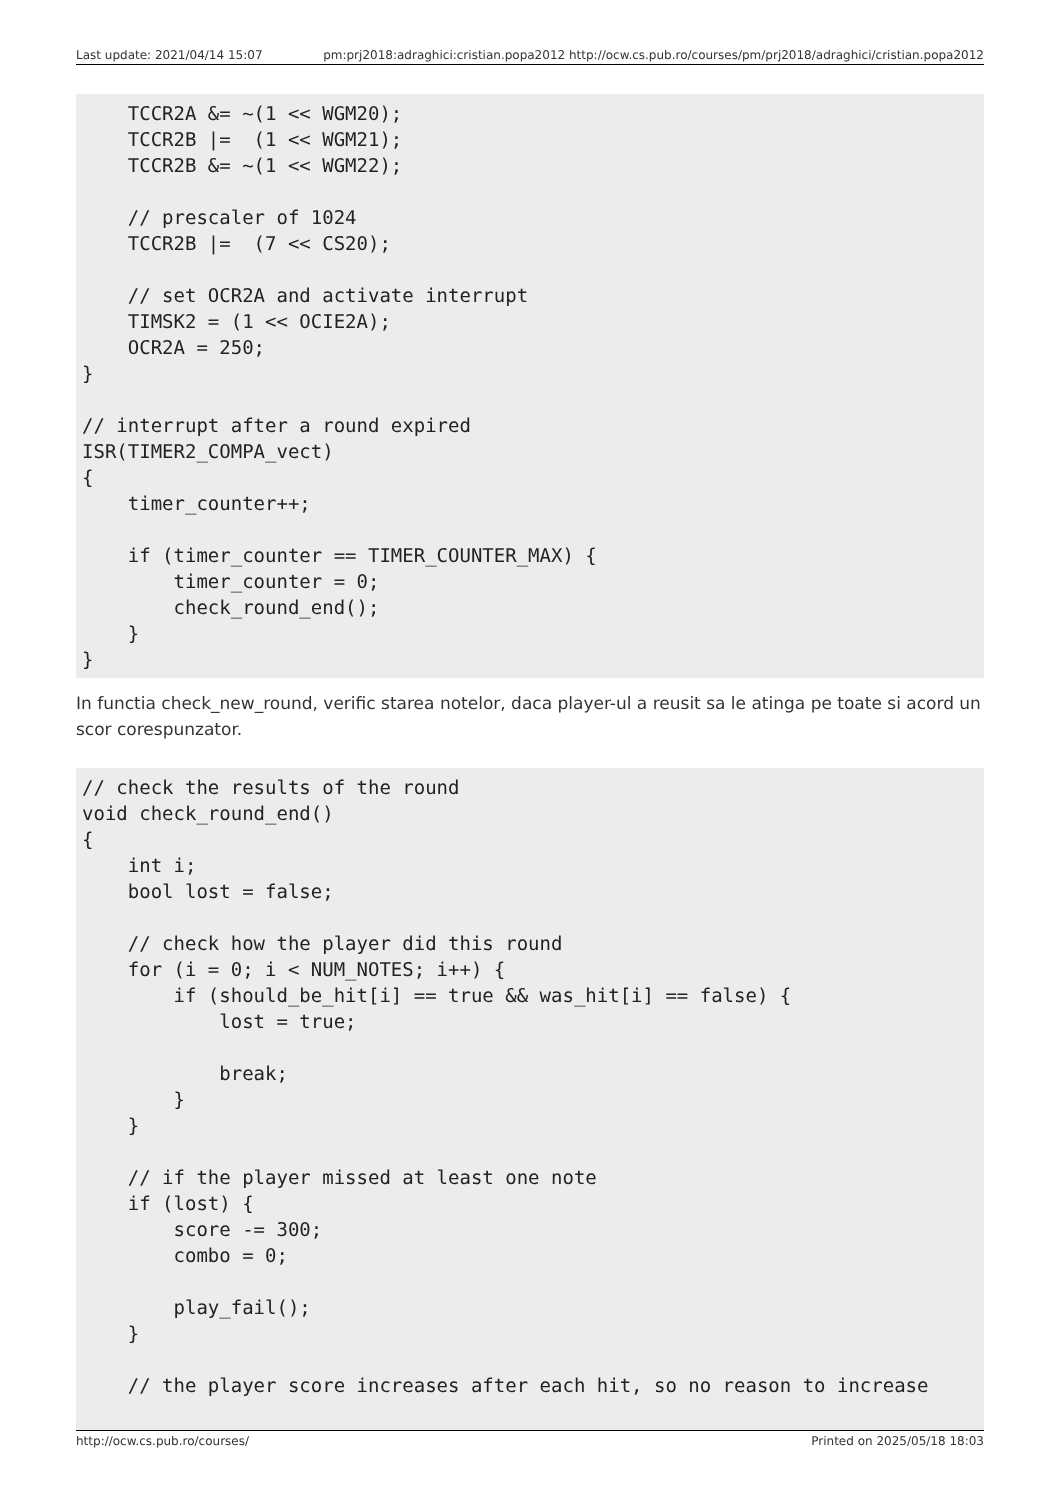Last update: 2021/04/14 15:07
pm:prj2018:adraghici:cristian.popa2012 http://ocw.cs.pub.ro/courses/pm/prj2018/adraghici/cristian.popa2012
    TCCR2A &= ~(1 << WGM20);
    TCCR2B |=  (1 << WGM21);
    TCCR2B &= ~(1 << WGM22);

    // prescaler of 1024
    TCCR2B |=  (7 << CS20);

    // set OCR2A and activate interrupt
    TIMSK2 = (1 << OCIE2A);
    OCR2A = 250;
}

// interrupt after a round expired
ISR(TIMER2_COMPA_vect)
{
    timer_counter++;

    if (timer_counter == TIMER_COUNTER_MAX) {
        timer_counter = 0;
        check_round_end();
    }
}
In functia check_new_round, verific starea notelor, daca player-ul a reusit sa le atinga pe toate si acord un scor corespunzator.
// check the results of the round
void check_round_end()
{
    int i;
    bool lost = false;

    // check how the player did this round
    for (i = 0; i < NUM_NOTES; i++) {
        if (should_be_hit[i] == true && was_hit[i] == false) {
            lost = true;

            break;
        }
    }

    // if the player missed at least one note
    if (lost) {
        score -= 300;
        combo = 0;

        play_fail();
    }

    // the player score increases after each hit, so no reason to increase
http://ocw.cs.pub.ro/courses/ Printed on 2025/05/18 18:03